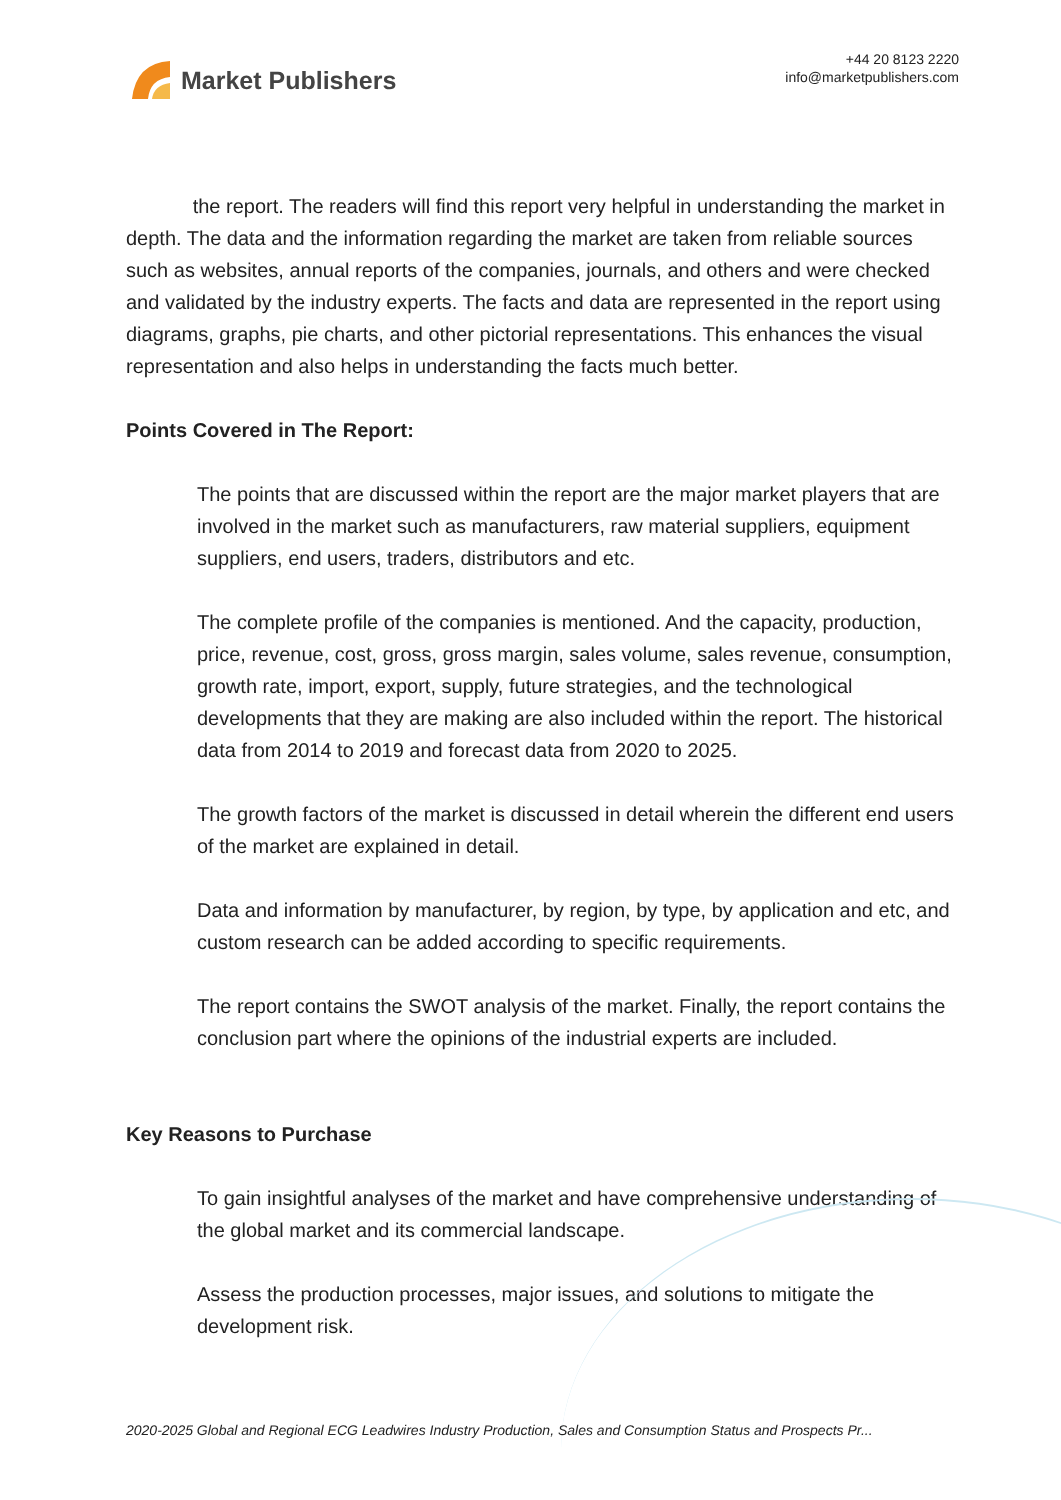Market Publishers
+44 20 8123 2220
info@marketpublishers.com
the report. The readers will find this report very helpful in understanding the market in depth. The data and the information regarding the market are taken from reliable sources such as websites, annual reports of the companies, journals, and others and were checked and validated by the industry experts. The facts and data are represented in the report using diagrams, graphs, pie charts, and other pictorial representations. This enhances the visual representation and also helps in understanding the facts much better.
Points Covered in The Report:
The points that are discussed within the report are the major market players that are involved in the market such as manufacturers, raw material suppliers, equipment suppliers, end users, traders, distributors and etc.
The complete profile of the companies is mentioned. And the capacity, production, price, revenue, cost, gross, gross margin, sales volume, sales revenue, consumption, growth rate, import, export, supply, future strategies, and the technological developments that they are making are also included within the report. The historical data from 2014 to 2019 and forecast data from 2020 to 2025.
The growth factors of the market is discussed in detail wherein the different end users of the market are explained in detail.
Data and information by manufacturer, by region, by type, by application and etc, and custom research can be added according to specific requirements.
The report contains the SWOT analysis of the market. Finally, the report contains the conclusion part where the opinions of the industrial experts are included.
Key Reasons to Purchase
To gain insightful analyses of the market and have comprehensive understanding of the global market and its commercial landscape.
Assess the production processes, major issues, and solutions to mitigate the development risk.
2020-2025 Global and Regional ECG Leadwires Industry Production, Sales and Consumption Status and Prospects Pr...